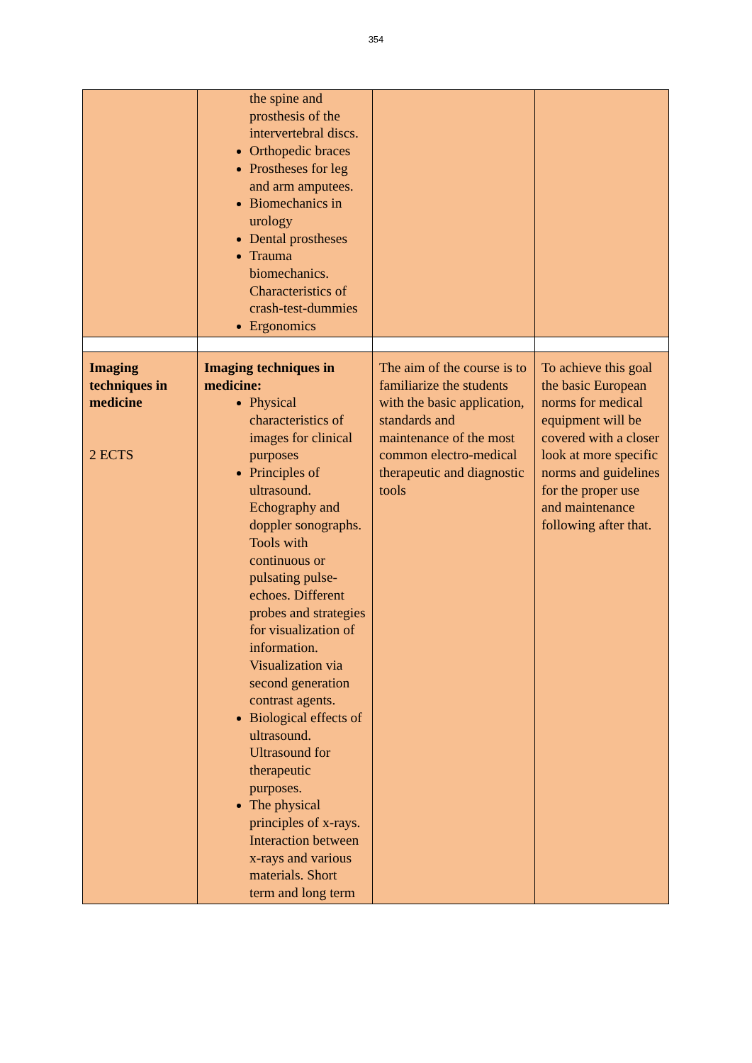354
| | the spine and prosthesis of the intervertebral discs. Orthopedic braces Prostheses for leg and arm amputees. Biomechanics in urology Dental prostheses Trauma biomechanics. Characteristics of crash-test-dummies Ergonomics | | |
| Imaging techniques in medicine 2 ECTS | Imaging techniques in medicine: Physical characteristics of images for clinical purposes Principles of ultrasound. Echography and doppler sonographs. Tools with continuous or pulsating pulse-echoes. Different probes and strategies for visualization of information. Visualization via second generation contrast agents. Biological effects of ultrasound. Ultrasound for therapeutic purposes. The physical principles of x-rays. Interaction between x-rays and various materials. Short term and long term | The aim of the course is to familiarize the students with the basic application, standards and maintenance of the most common electro-medical therapeutic and diagnostic tools | To achieve this goal the basic European norms for medical equipment will be covered with a closer look at more specific norms and guidelines for the proper use and maintenance following after that. |